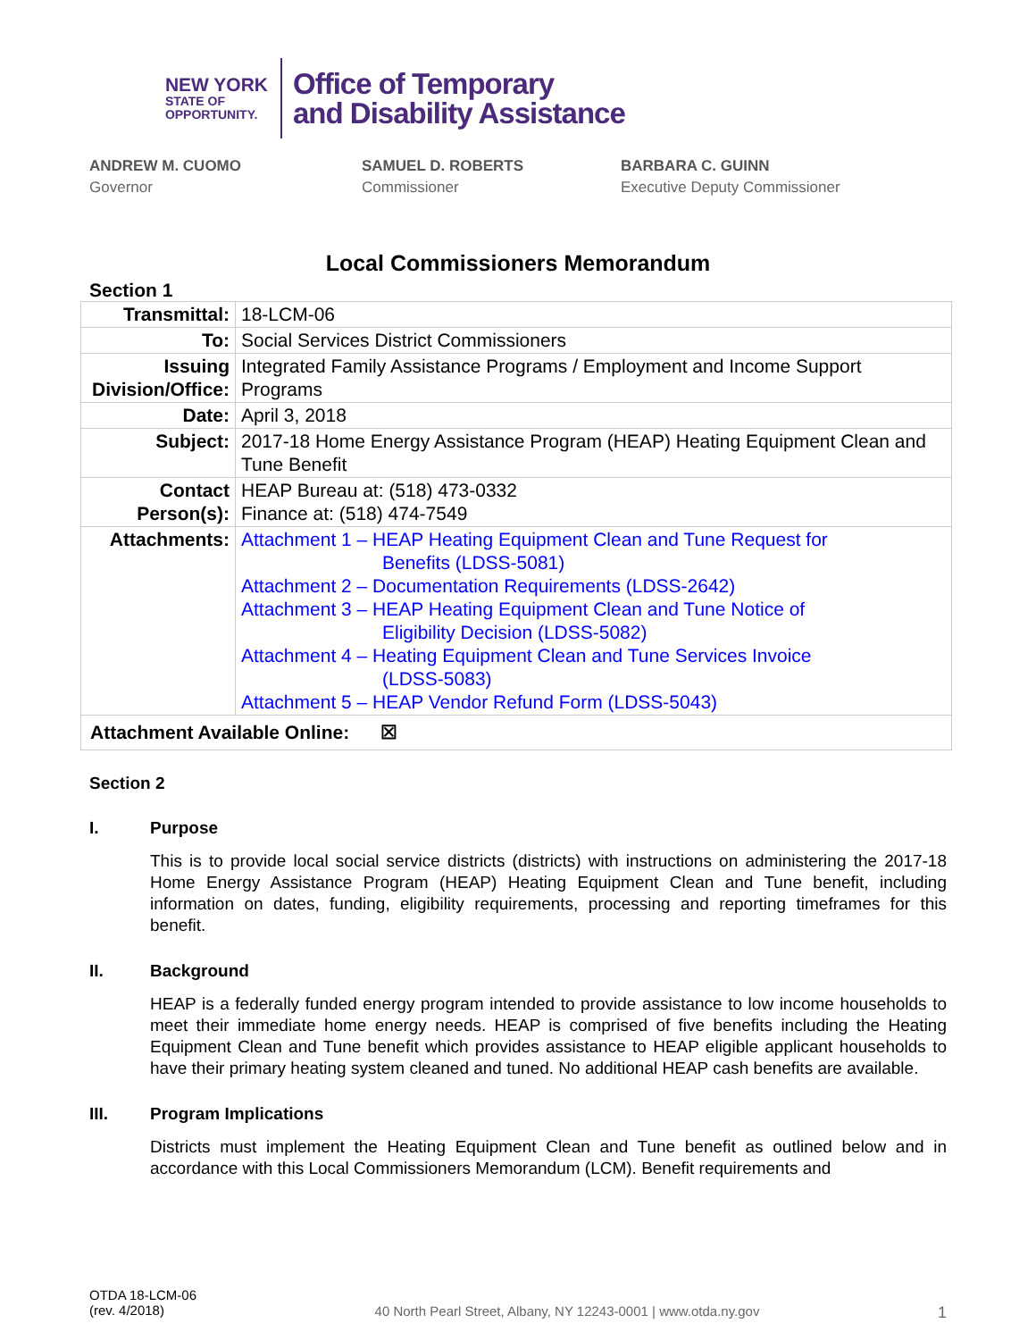NEW YORK
STATE OF
OPPORTUNITY.
Office of Temporary
and Disability Assistance
ANDREW M. CUOMO
Governor
SAMUEL D. ROBERTS
Commissioner
BARBARA C. GUINN
Executive Deputy Commissioner
Local Commissioners Memorandum
Section 1
| Transmittal: | 18-LCM-06 |
| To: | Social Services District Commissioners |
| Issuing Division/Office: | Integrated Family Assistance Programs / Employment and Income Support Programs |
| Date: | April 3, 2018 |
| Subject: | 2017-18 Home Energy Assistance Program (HEAP) Heating Equipment Clean and Tune Benefit |
| Contact Person(s): | HEAP Bureau at: (518) 473-0332 Finance at: (518) 474-7549 |
| Attachments: | Attachment 1 – HEAP Heating Equipment Clean and Tune Request for Benefits (LDSS-5081) Attachment 2 – Documentation Requirements (LDSS-2642) Attachment 3 – HEAP Heating Equipment Clean and Tune Notice of Eligibility Decision (LDSS-5082) Attachment 4 – Heating Equipment Clean and Tune Services Invoice (LDSS-5083) Attachment 5 – HEAP Vendor Refund Form (LDSS-5043) |
| Attachment Available Online: ☒ | |
Section 2
I. Purpose
This is to provide local social service districts (districts) with instructions on administering the 2017-18 Home Energy Assistance Program (HEAP) Heating Equipment Clean and Tune benefit, including information on dates, funding, eligibility requirements, processing and reporting timeframes for this benefit.
II. Background
HEAP is a federally funded energy program intended to provide assistance to low income households to meet their immediate home energy needs. HEAP is comprised of five benefits including the Heating Equipment Clean and Tune benefit which provides assistance to HEAP eligible applicant households to have their primary heating system cleaned and tuned. No additional HEAP cash benefits are available.
III. Program Implications
Districts must implement the Heating Equipment Clean and Tune benefit as outlined below and in accordance with this Local Commissioners Memorandum (LCM). Benefit requirements and
OTDA 18-LCM-06
(rev. 4/2018)
40 North Pearl Street, Albany, NY 12243-0001 | www.otda.ny.gov
1